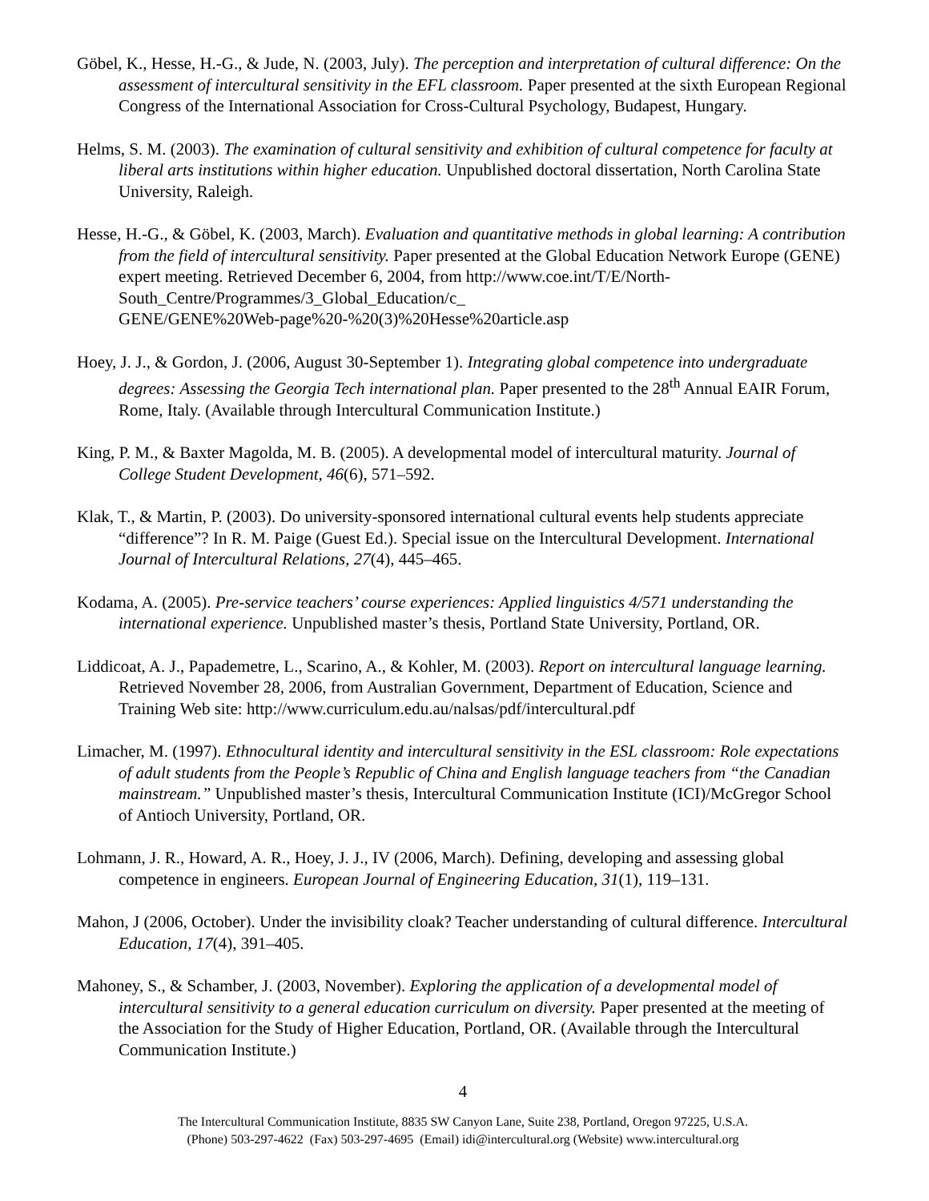Göbel, K., Hesse, H.-G., & Jude, N. (2003, July). The perception and interpretation of cultural difference: On the assessment of intercultural sensitivity in the EFL classroom. Paper presented at the sixth European Regional Congress of the International Association for Cross-Cultural Psychology, Budapest, Hungary.
Helms, S. M. (2003). The examination of cultural sensitivity and exhibition of cultural competence for faculty at liberal arts institutions within higher education. Unpublished doctoral dissertation, North Carolina State University, Raleigh.
Hesse, H.-G., & Göbel, K. (2003, March). Evaluation and quantitative methods in global learning: A contribution from the field of intercultural sensitivity. Paper presented at the Global Education Network Europe (GENE) expert meeting. Retrieved December 6, 2004, from http://www.coe.int/T/E/North-South_Centre/Programmes/3_Global_Education/c_
GENE/GENE%20Web-page%20-%20(3)%20Hesse%20article.asp
Hoey, J. J., & Gordon, J. (2006, August 30-September 1). Integrating global competence into undergraduate degrees: Assessing the Georgia Tech international plan. Paper presented to the 28<sup>th</sup> Annual EAIR Forum, Rome, Italy. (Available through Intercultural Communication Institute.)
King, P. M., & Baxter Magolda, M. B. (2005). A developmental model of intercultural maturity. Journal of College Student Development, 46(6), 571–592.
Klak, T., & Martin, P. (2003). Do university-sponsored international cultural events help students appreciate “difference”? In R. M. Paige (Guest Ed.). Special issue on the Intercultural Development. International Journal of Intercultural Relations, 27(4), 445–465.
Kodama, A. (2005). Pre-service teachers’ course experiences: Applied linguistics 4/571 understanding the international experience. Unpublished master’s thesis, Portland State University, Portland, OR.
Liddicoat, A. J., Papademetre, L., Scarino, A., & Kohler, M. (2003). Report on intercultural language learning. Retrieved November 28, 2006, from Australian Government, Department of Education, Science and Training Web site: http://www.curriculum.edu.au/nalsas/pdf/intercultural.pdf
Limacher, M. (1997). Ethnocultural identity and intercultural sensitivity in the ESL classroom: Role expectations of adult students from the People’s Republic of China and English language teachers from “the Canadian mainstream.” Unpublished master’s thesis, Intercultural Communication Institute (ICI)/McGregor School of Antioch University, Portland, OR.
Lohmann, J. R., Howard, A. R., Hoey, J. J., IV (2006, March). Defining, developing and assessing global competence in engineers. European Journal of Engineering Education, 31(1), 119–131.
Mahon, J (2006, October). Under the invisibility cloak? Teacher understanding of cultural difference. Intercultural Education, 17(4), 391–405.
Mahoney, S., & Schamber, J. (2003, November). Exploring the application of a developmental model of intercultural sensitivity to a general education curriculum on diversity. Paper presented at the meeting of the Association for the Study of Higher Education, Portland, OR. (Available through the Intercultural Communication Institute.)
4
The Intercultural Communication Institute, 8835 SW Canyon Lane, Suite 238, Portland, Oregon 97225, U.S.A.
(Phone) 503-297-4622 (Fax) 503-297-4695 (Email) idi@intercultural.org (Website) www.intercultural.org